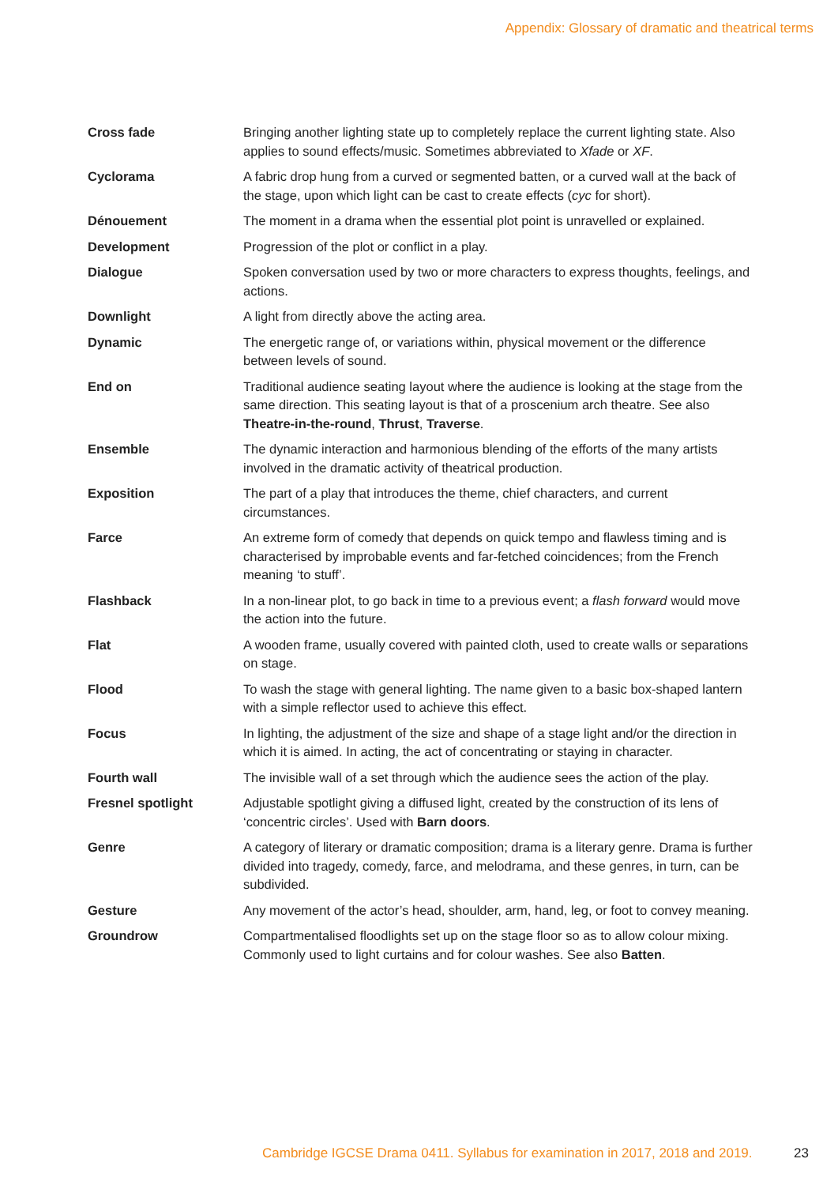Appendix: Glossary of dramatic and theatrical terms
| Cross fade | Bringing another lighting state up to completely replace the current lighting state. Also applies to sound effects/music. Sometimes abbreviated to Xfade or XF . |
| Cyclorama | A fabric drop hung from a curved or segmented batten, or a curved wall at the back of the stage, upon which light can be cast to create effects ( cyc for short). |
| Dénouement | The moment in a drama when the essential plot point is unravelled or explained. |
| Development | Progression of the plot or conflict in a play. |
| Dialogue | Spoken conversation used by two or more characters to express thoughts, feelings, and actions. |
| Downlight | A light from directly above the acting area. |
| Dynamic | The energetic range of, or variations within, physical movement or the difference between levels of sound. |
| End on | Traditional audience seating layout where the audience is looking at the stage from the same direction. This seating layout is that of a proscenium arch theatre. See also Theatre-in-the-round , Thrust , Traverse . |
| Ensemble | The dynamic interaction and harmonious blending of the efforts of the many artists involved in the dramatic activity of theatrical production. |
| Exposition | The part of a play that introduces the theme, chief characters, and current circumstances. |
| Farce | An extreme form of comedy that depends on quick tempo and flawless timing and is characterised by improbable events and far-fetched coincidences; from the French meaning ‘to stuff’. |
| Flashback | In a non-linear plot, to go back in time to a previous event; a flash forward would move the action into the future. |
| Flat | A wooden frame, usually covered with painted cloth, used to create walls or separations on stage. |
| Flood | To wash the stage with general lighting. The name given to a basic box-shaped lantern with a simple reflector used to achieve this effect. |
| Focus | In lighting, the adjustment of the size and shape of a stage light and/or the direction in which it is aimed. In acting, the act of concentrating or staying in character. |
| Fourth wall | The invisible wall of a set through which the audience sees the action of the play. |
| Fresnel spotlight | Adjustable spotlight giving a diffused light, created by the construction of its lens of ‘concentric circles’. Used with Barn doors . |
| Genre | A category of literary or dramatic composition; drama is a literary genre. Drama is further divided into tragedy, comedy, farce, and melodrama, and these genres, in turn, can be subdivided. |
| Gesture | Any movement of the actor’s head, shoulder, arm, hand, leg, or foot to convey meaning. |
| Groundrow | Compartmentalised floodlights set up on the stage floor so as to allow colour mixing. Commonly used to light curtains and for colour washes. See also Batten . |
Cambridge IGCSE Drama 0411. Syllabus for examination in 2017, 2018 and 2019.
23